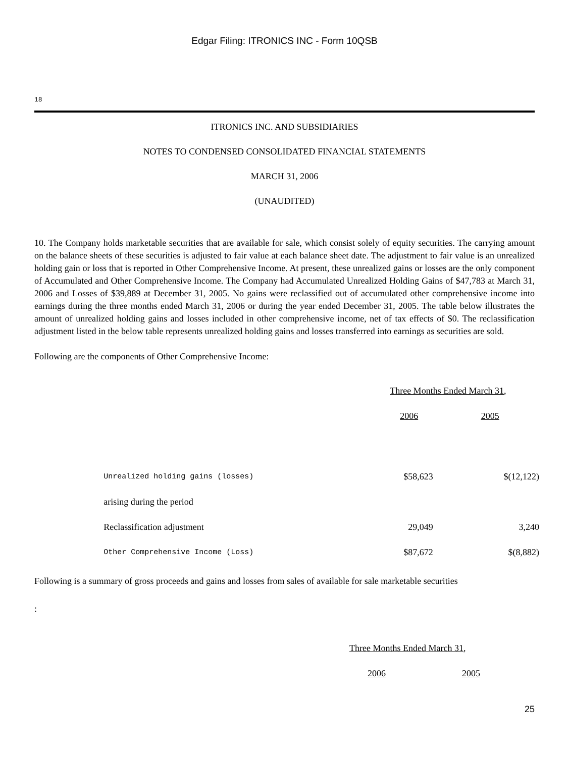Edgar Filing: ITRONICS INC - Form 10QSB
18
ITRONICS INC. AND SUBSIDIARIES
NOTES TO CONDENSED CONSOLIDATED FINANCIAL STATEMENTS
MARCH 31, 2006
(UNAUDITED)
10. The Company holds marketable securities that are available for sale, which consist solely of equity securities. The carrying amount on the balance sheets of these securities is adjusted to fair value at each balance sheet date. The adjustment to fair value is an unrealized holding gain or loss that is reported in Other Comprehensive Income. At present, these unrealized gains or losses are the only component of Accumulated and Other Comprehensive Income. The Company had Accumulated Unrealized Holding Gains of $47,783 at March 31, 2006 and Losses of $39,889 at December 31, 2005. No gains were reclassified out of accumulated other comprehensive income into earnings during the three months ended March 31, 2006 or during the year ended December 31, 2005. The table below illustrates the amount of unrealized holding gains and losses included in other comprehensive income, net of tax effects of $0. The reclassification adjustment listed in the below table represents unrealized holding gains and losses transferred into earnings as securities are sold.
Following are the components of Other Comprehensive Income:
| | | Three Months Ended March 31, | |
| | | 2006 | 2005 |
| | Unrealized holding gains (losses) | $58,623 | $(12,122) |
| | arising during the period | | |
| | Reclassification adjustment | 29,049 | 3,240 |
| | Other Comprehensive Income (Loss) | $87,672 | $(8,882) |
Following is a summary of gross proceeds and gains and losses from sales of available for sale marketable securities
:
| | Three Months Ended March 31, | |
| | 2006 | 2005 |
25